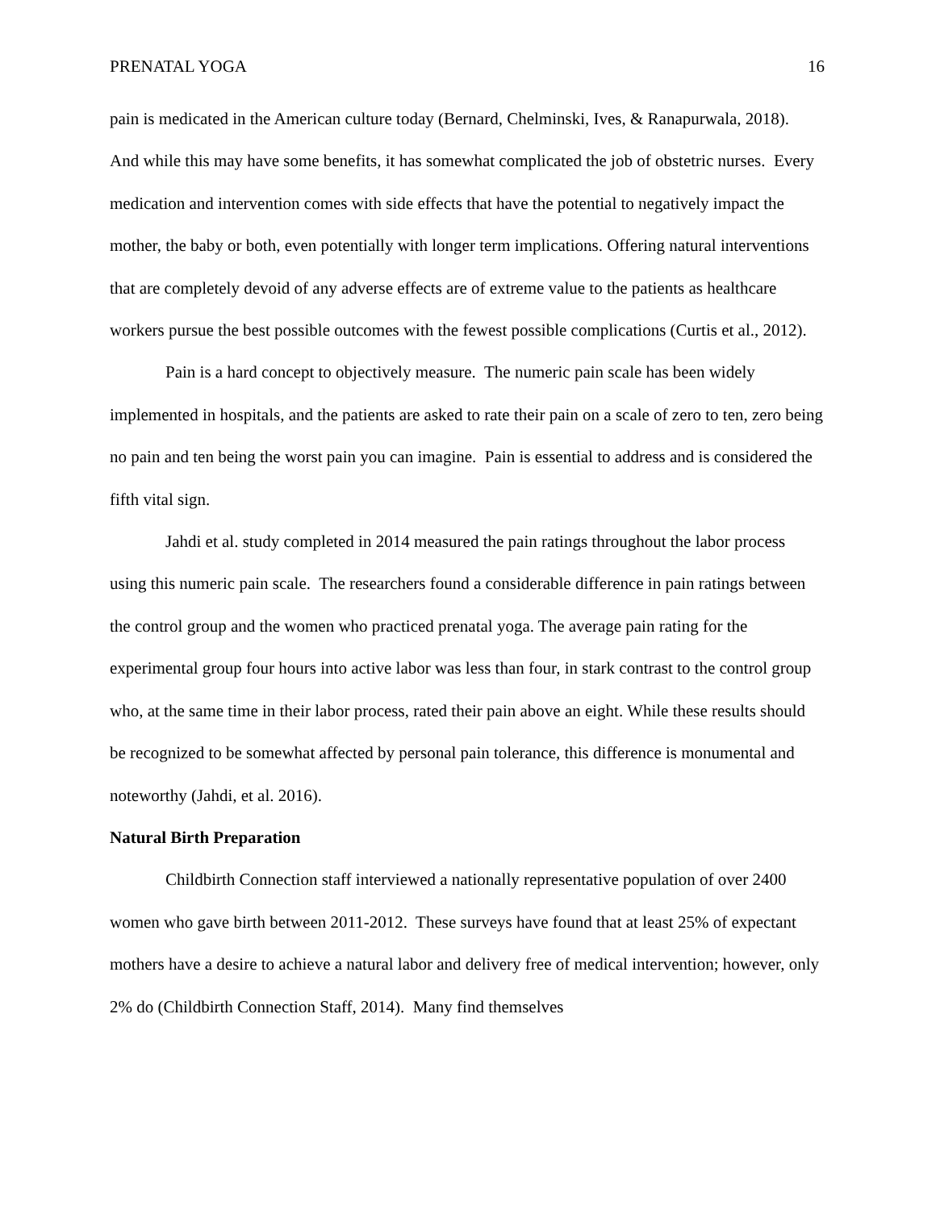PRENATAL YOGA 16
pain is medicated in the American culture today (Bernard, Chelminski, Ives, & Ranapurwala, 2018). And while this may have some benefits, it has somewhat complicated the job of obstetric nurses. Every medication and intervention comes with side effects that have the potential to negatively impact the mother, the baby or both, even potentially with longer term implications. Offering natural interventions that are completely devoid of any adverse effects are of extreme value to the patients as healthcare workers pursue the best possible outcomes with the fewest possible complications (Curtis et al., 2012).
Pain is a hard concept to objectively measure. The numeric pain scale has been widely implemented in hospitals, and the patients are asked to rate their pain on a scale of zero to ten, zero being no pain and ten being the worst pain you can imagine. Pain is essential to address and is considered the fifth vital sign.
Jahdi et al. study completed in 2014 measured the pain ratings throughout the labor process using this numeric pain scale. The researchers found a considerable difference in pain ratings between the control group and the women who practiced prenatal yoga. The average pain rating for the experimental group four hours into active labor was less than four, in stark contrast to the control group who, at the same time in their labor process, rated their pain above an eight. While these results should be recognized to be somewhat affected by personal pain tolerance, this difference is monumental and noteworthy (Jahdi, et al. 2016).
Natural Birth Preparation
Childbirth Connection staff interviewed a nationally representative population of over 2400 women who gave birth between 2011-2012. These surveys have found that at least 25% of expectant mothers have a desire to achieve a natural labor and delivery free of medical intervention; however, only 2% do (Childbirth Connection Staff, 2014). Many find themselves